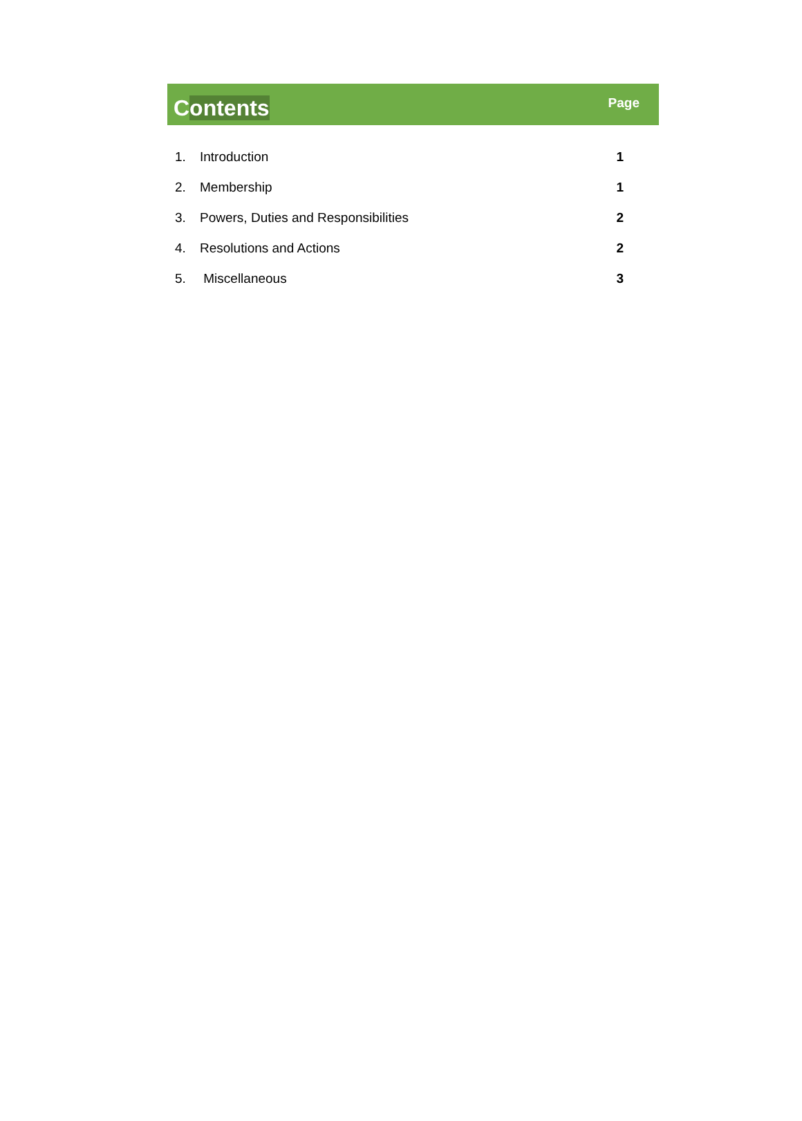Contents
Page
| 1. | Introduction | 1 |
| 2. | Membership | 1 |
| 3. | Powers, Duties and Responsibilities | 2 |
| 4. | Resolutions and Actions | 2 |
| 5. | Miscellaneous | 3 |